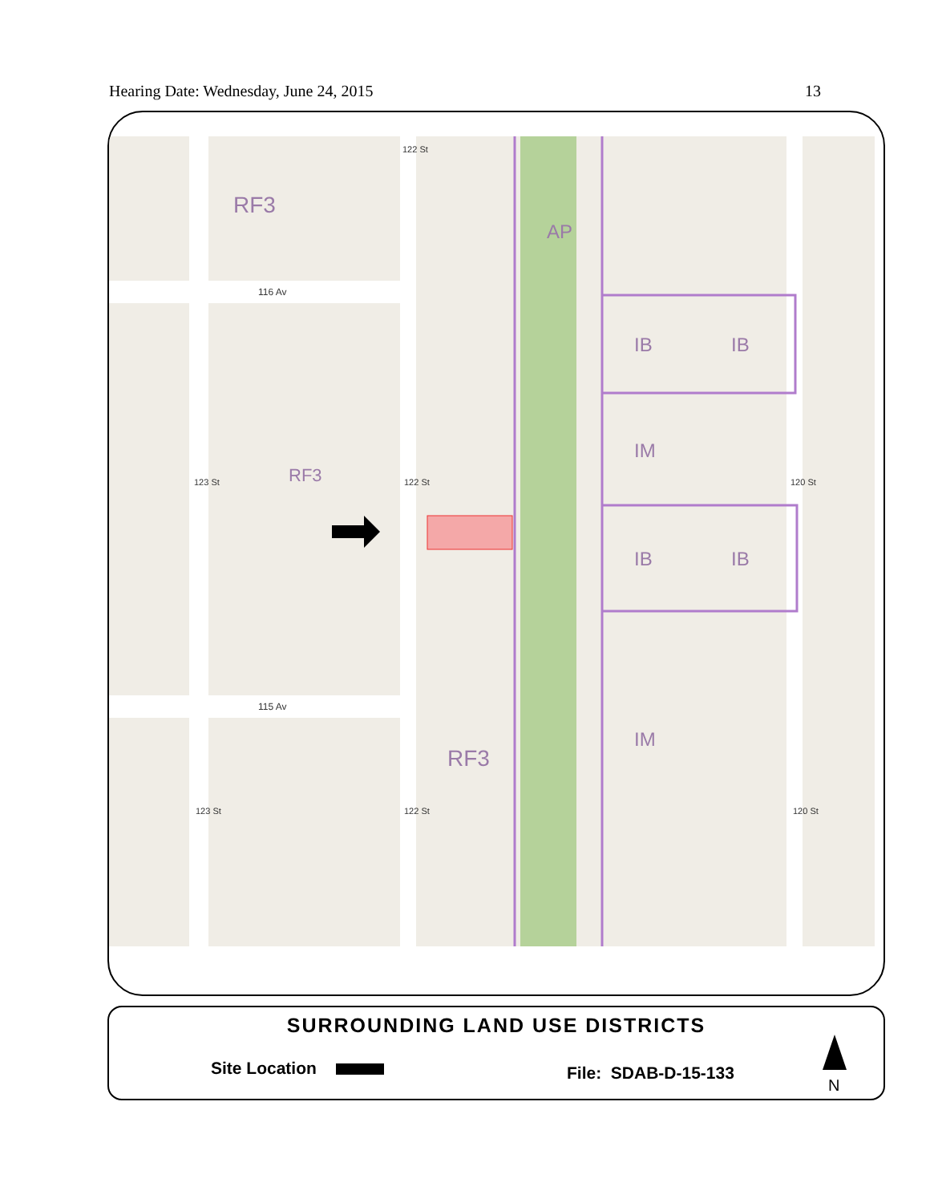Hearing Date: Wednesday, June 24, 2015 13
RF3
AP
RF3
RF3
IB IB
IM
IB IB
IM
116 Av
115 Av
122 St
123 St 122 St 120 St
123 St 122 St 120 St
SURROUNDING LAND USE DISTRICTS
Site Location File: SDAB-D-15-133
N